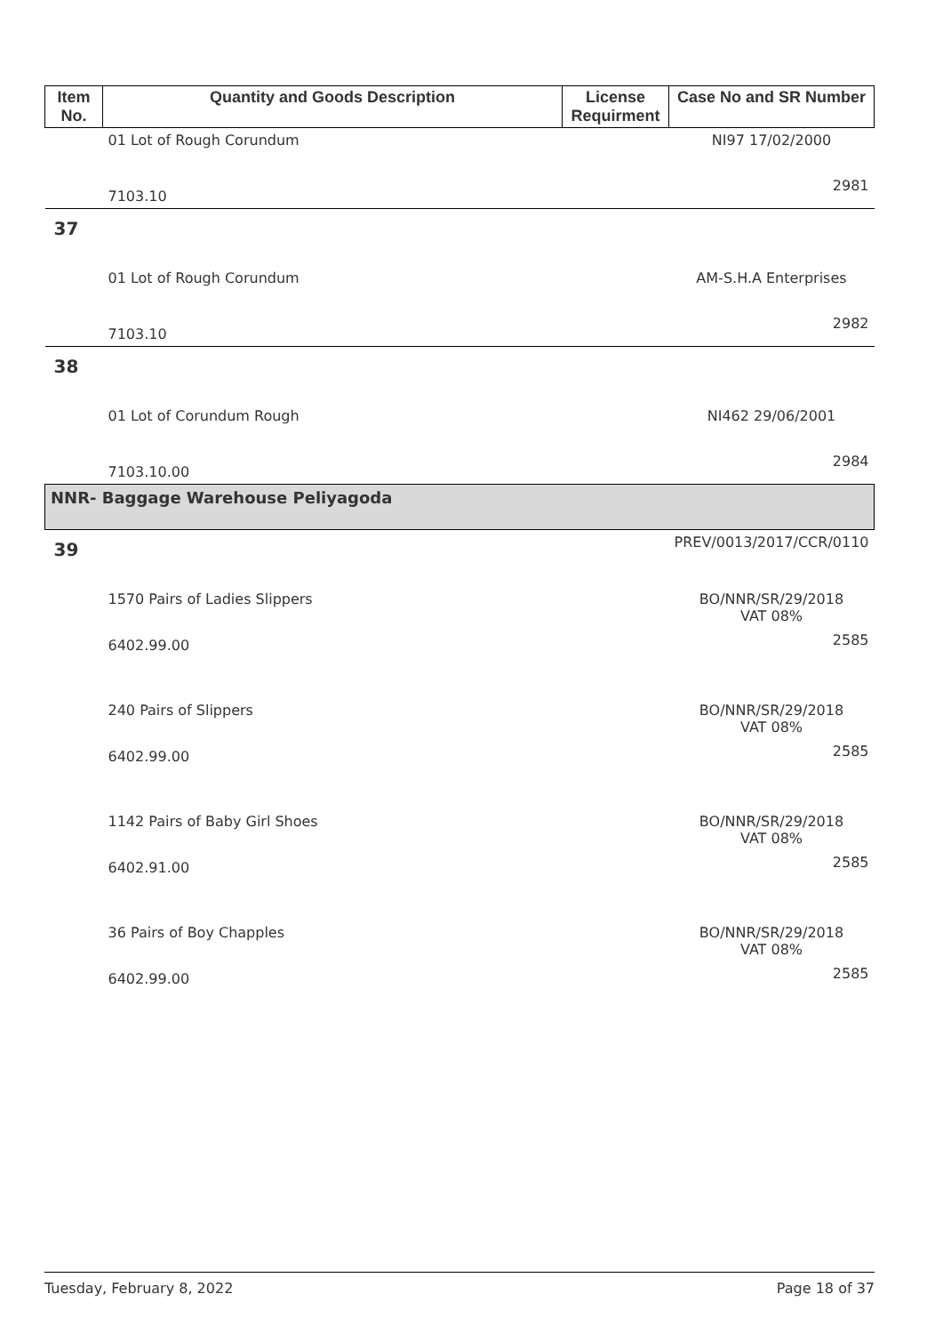| Item No. | Quantity and Goods Description | License Requirment | Case No and SR Number |
| --- | --- | --- | --- |
| | 01 Lot of Rough Corundum | | NI97 17/02/2000 |
| | 7103.10 | | 2981 |
| 37 | | | |
| | 01 Lot of Rough Corundum | | AM-S.H.A Enterprises |
| | 7103.10 | | 2982 |
| 38 | | | |
| | 01 Lot of Corundum Rough | | NI462 29/06/2001 |
| | 7103.10.00 | | 2984 |
| NNR- Baggage Warehouse Peliyagoda | | | |
| 39 | | | PREV/0013/2017/CCR/0110 |
| | 1570 Pairs of Ladies Slippers | | BO/NNR/SR/29/2018 VAT 08% |
| | 6402.99.00 | | 2585 |
| | 240 Pairs of Slippers | | BO/NNR/SR/29/2018 VAT 08% |
| | 6402.99.00 | | 2585 |
| | 1142 Pairs of Baby Girl Shoes | | BO/NNR/SR/29/2018 VAT 08% |
| | 6402.91.00 | | 2585 |
| | 36 Pairs of Boy Chapples | | BO/NNR/SR/29/2018 VAT 08% |
| | 6402.99.00 | | 2585 |
Tuesday, February 8, 2022 Page 18 of 37